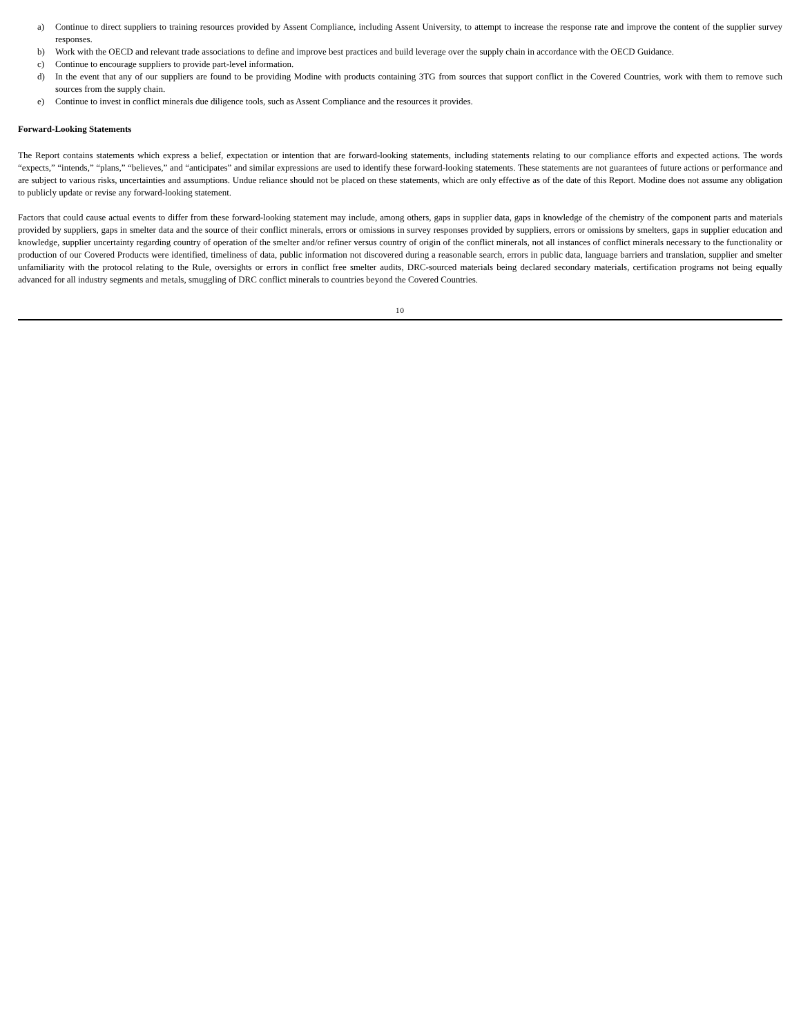a) Continue to direct suppliers to training resources provided by Assent Compliance, including Assent University, to attempt to increase the response rate and improve the content of the supplier survey responses.
b) Work with the OECD and relevant trade associations to define and improve best practices and build leverage over the supply chain in accordance with the OECD Guidance.
c) Continue to encourage suppliers to provide part-level information.
d) In the event that any of our suppliers are found to be providing Modine with products containing 3TG from sources that support conflict in the Covered Countries, work with them to remove such sources from the supply chain.
e) Continue to invest in conflict minerals due diligence tools, such as Assent Compliance and the resources it provides.
Forward-Looking Statements
The Report contains statements which express a belief, expectation or intention that are forward-looking statements, including statements relating to our compliance efforts and expected actions. The words “expects,” “intends,” “plans,” “believes,” and “anticipates” and similar expressions are used to identify these forward-looking statements. These statements are not guarantees of future actions or performance and are subject to various risks, uncertainties and assumptions. Undue reliance should not be placed on these statements, which are only effective as of the date of this Report. Modine does not assume any obligation to publicly update or revise any forward-looking statement.
Factors that could cause actual events to differ from these forward-looking statement may include, among others, gaps in supplier data, gaps in knowledge of the chemistry of the component parts and materials provided by suppliers, gaps in smelter data and the source of their conflict minerals, errors or omissions in survey responses provided by suppliers, errors or omissions by smelters, gaps in supplier education and knowledge, supplier uncertainty regarding country of operation of the smelter and/or refiner versus country of origin of the conflict minerals, not all instances of conflict minerals necessary to the functionality or production of our Covered Products were identified, timeliness of data, public information not discovered during a reasonable search, errors in public data, language barriers and translation, supplier and smelter unfamiliarity with the protocol relating to the Rule, oversights or errors in conflict free smelter audits, DRC-sourced materials being declared secondary materials, certification programs not being equally advanced for all industry segments and metals, smuggling of DRC conflict minerals to countries beyond the Covered Countries.
10